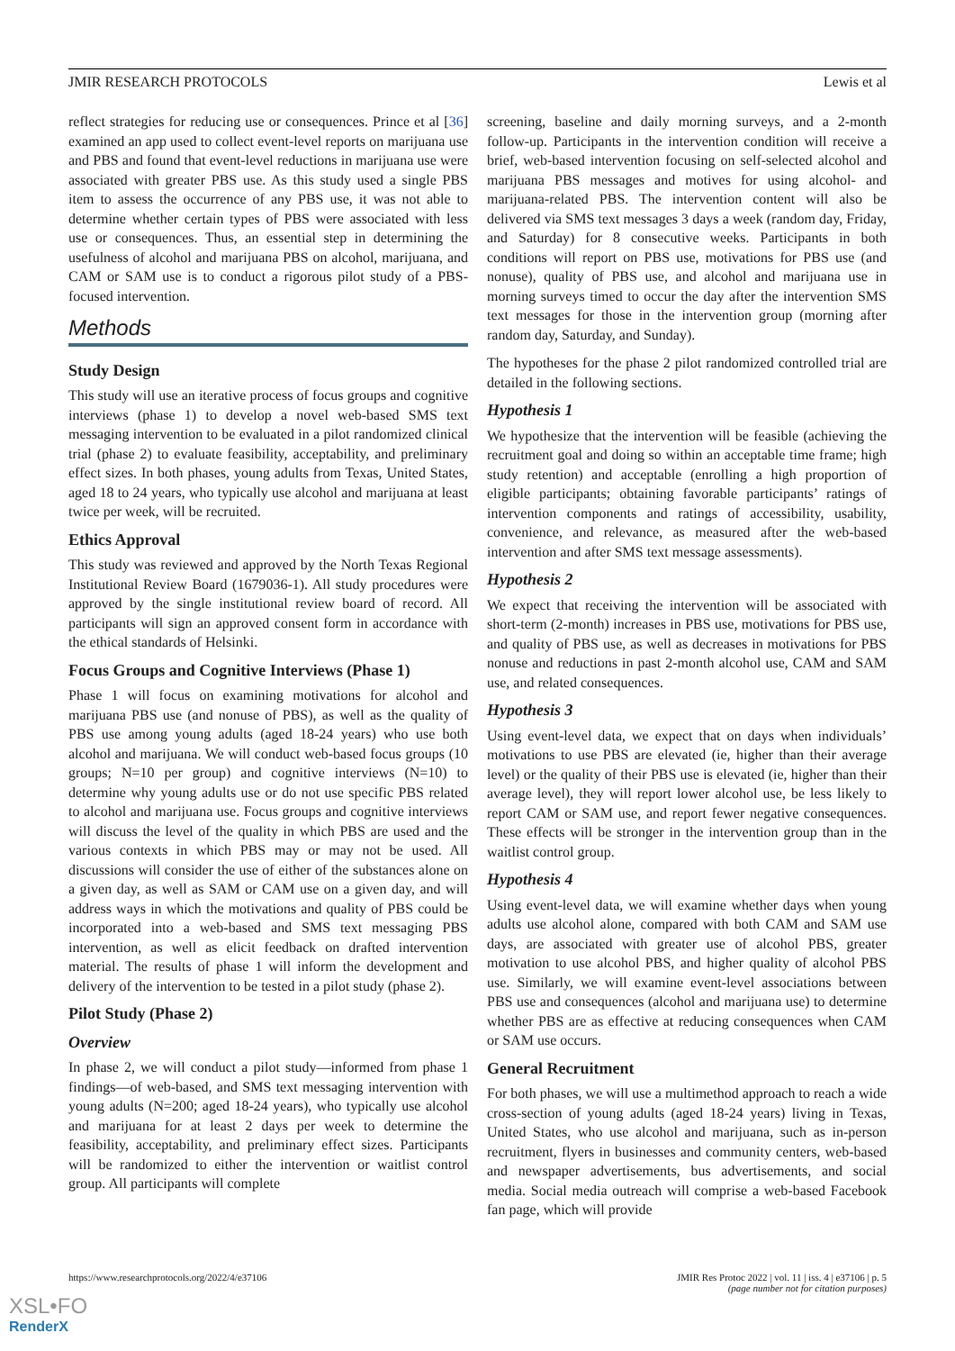JMIR RESEARCH PROTOCOLS Lewis et al
reflect strategies for reducing use or consequences. Prince et al [36] examined an app used to collect event-level reports on marijuana use and PBS and found that event-level reductions in marijuana use were associated with greater PBS use. As this study used a single PBS item to assess the occurrence of any PBS use, it was not able to determine whether certain types of PBS were associated with less use or consequences. Thus, an essential step in determining the usefulness of alcohol and marijuana PBS on alcohol, marijuana, and CAM or SAM use is to conduct a rigorous pilot study of a PBS-focused intervention.
Methods
Study Design
This study will use an iterative process of focus groups and cognitive interviews (phase 1) to develop a novel web-based SMS text messaging intervention to be evaluated in a pilot randomized clinical trial (phase 2) to evaluate feasibility, acceptability, and preliminary effect sizes. In both phases, young adults from Texas, United States, aged 18 to 24 years, who typically use alcohol and marijuana at least twice per week, will be recruited.
Ethics Approval
This study was reviewed and approved by the North Texas Regional Institutional Review Board (1679036-1). All study procedures were approved by the single institutional review board of record. All participants will sign an approved consent form in accordance with the ethical standards of Helsinki.
Focus Groups and Cognitive Interviews (Phase 1)
Phase 1 will focus on examining motivations for alcohol and marijuana PBS use (and nonuse of PBS), as well as the quality of PBS use among young adults (aged 18-24 years) who use both alcohol and marijuana. We will conduct web-based focus groups (10 groups; N=10 per group) and cognitive interviews (N=10) to determine why young adults use or do not use specific PBS related to alcohol and marijuana use. Focus groups and cognitive interviews will discuss the level of the quality in which PBS are used and the various contexts in which PBS may or may not be used. All discussions will consider the use of either of the substances alone on a given day, as well as SAM or CAM use on a given day, and will address ways in which the motivations and quality of PBS could be incorporated into a web-based and SMS text messaging PBS intervention, as well as elicit feedback on drafted intervention material. The results of phase 1 will inform the development and delivery of the intervention to be tested in a pilot study (phase 2).
Pilot Study (Phase 2)
Overview
In phase 2, we will conduct a pilot study—informed from phase 1 findings—of web-based, and SMS text messaging intervention with young adults (N=200; aged 18-24 years), who typically use alcohol and marijuana for at least 2 days per week to determine the feasibility, acceptability, and preliminary effect sizes. Participants will be randomized to either the intervention or waitlist control group. All participants will complete
screening, baseline and daily morning surveys, and a 2-month follow-up. Participants in the intervention condition will receive a brief, web-based intervention focusing on self-selected alcohol and marijuana PBS messages and motives for using alcohol- and marijuana-related PBS. The intervention content will also be delivered via SMS text messages 3 days a week (random day, Friday, and Saturday) for 8 consecutive weeks. Participants in both conditions will report on PBS use, motivations for PBS use (and nonuse), quality of PBS use, and alcohol and marijuana use in morning surveys timed to occur the day after the intervention SMS text messages for those in the intervention group (morning after random day, Saturday, and Sunday).
The hypotheses for the phase 2 pilot randomized controlled trial are detailed in the following sections.
Hypothesis 1
We hypothesize that the intervention will be feasible (achieving the recruitment goal and doing so within an acceptable time frame; high study retention) and acceptable (enrolling a high proportion of eligible participants; obtaining favorable participants’ ratings of intervention components and ratings of accessibility, usability, convenience, and relevance, as measured after the web-based intervention and after SMS text message assessments).
Hypothesis 2
We expect that receiving the intervention will be associated with short-term (2-month) increases in PBS use, motivations for PBS use, and quality of PBS use, as well as decreases in motivations for PBS nonuse and reductions in past 2-month alcohol use, CAM and SAM use, and related consequences.
Hypothesis 3
Using event-level data, we expect that on days when individuals’ motivations to use PBS are elevated (ie, higher than their average level) or the quality of their PBS use is elevated (ie, higher than their average level), they will report lower alcohol use, be less likely to report CAM or SAM use, and report fewer negative consequences. These effects will be stronger in the intervention group than in the waitlist control group.
Hypothesis 4
Using event-level data, we will examine whether days when young adults use alcohol alone, compared with both CAM and SAM use days, are associated with greater use of alcohol PBS, greater motivation to use alcohol PBS, and higher quality of alcohol PBS use. Similarly, we will examine event-level associations between PBS use and consequences (alcohol and marijuana use) to determine whether PBS are as effective at reducing consequences when CAM or SAM use occurs.
General Recruitment
For both phases, we will use a multimethod approach to reach a wide cross-section of young adults (aged 18-24 years) living in Texas, United States, who use alcohol and marijuana, such as in-person recruitment, flyers in businesses and community centers, web-based and newspaper advertisements, bus advertisements, and social media. Social media outreach will comprise a web-based Facebook fan page, which will provide
https://www.researchprotocols.org/2022/4/e37106 JMIR Res Protoc 2022 | vol. 11 | iss. 4 | e37106 | p. 5
(page number not for citation purposes)
XSL•FO
RenderX